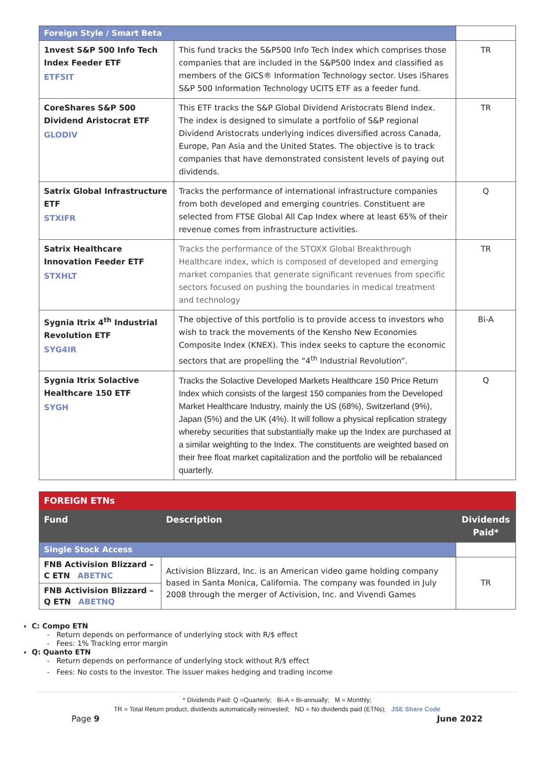| Foreign Style / Smart Beta | | |
| 1nvest S&P 500 Info Tech Index Feeder ETF ETF5IT | This fund tracks the S&P500 Info Tech Index which comprises those companies that are included in the S&P500 Index and classified as members of the GICS® Information Technology sector. Uses iShares S&P 500 Information Technology UCITS ETF as a feeder fund. | TR |
| CoreShares S&P 500 Dividend Aristocrat ETF GLODIV | This ETF tracks the S&P Global Dividend Aristocrats Blend Index. The index is designed to simulate a portfolio of S&P regional Dividend Aristocrats underlying indices diversified across Canada, Europe, Pan Asia and the United States. The objective is to track companies that have demonstrated consistent levels of paying out dividends. | TR |
| Satrix Global Infrastructure ETF STXIFR | Tracks the performance of international infrastructure companies from both developed and emerging countries. Constituent are selected from FTSE Global All Cap Index where at least 65% of their revenue comes from infrastructure activities. | Q |
| Satrix Healthcare Innovation Feeder ETF STXHLT | Tracks the performance of the STOXX Global Breakthrough Healthcare index, which is composed of developed and emerging market companies that generate significant revenues from specific sectors focused on pushing the boundaries in medical treatment and technology | TR |
| Sygnia Itrix 4<sup>th</sup> Industrial Revolution ETF SYG4IR | The objective of this portfolio is to provide access to investors who wish to track the movements of the Kensho New Economies Composite Index (KNEX). This index seeks to capture the economic sectors that are propelling the “4<sup>th</sup> Industrial Revolution”. | Bi-A |
| Sygnia Itrix Solactive Healthcare 150 ETF SYGH | Tracks the Solactive Developed Markets Healthcare 150 Price Return Index which consists of the largest 150 companies from the Developed Market Healthcare Industry, mainly the US (68%), Switzerland (9%), Japan (5%) and the UK (4%). It will follow a physical replication strategy whereby securities that substantially make up the Index are purchased at a similar weighting to the Index. The constituents are weighted based on their free float market capitalization and the portfolio will be rebalanced quarterly. | Q |
| FOREIGN ETNs | | |
| Fund | Description | Dividends Paid* |
| Single Stock Access | | |
| FNB Activision Blizzard – C ETN ABETNC | Activision Blizzard, Inc. is an American video game holding company based in Santa Monica, California. The company was founded in July 2008 through the merger of Activision, Inc. and Vivendi Games | TR |
| FNB Activision Blizzard – Q ETN ABETNQ | | |
C: Compo ETN
- Return depends on performance of underlying stock with R/$ effect
- Fees: 1% Tracking error margin
Q: Quanto ETN
- Return depends on performance of underlying stock without R/$ effect
- Fees: No costs to the investor. The issuer makes hedging and trading income
* Dividends Paid: Q =Quarterly; Bi-A = Bi-annually; M = Monthly;
TR = Total Return product, dividends automatically reinvested; ND = No dividends paid (ETNs); JSE Share Code
Page 9 June 2022